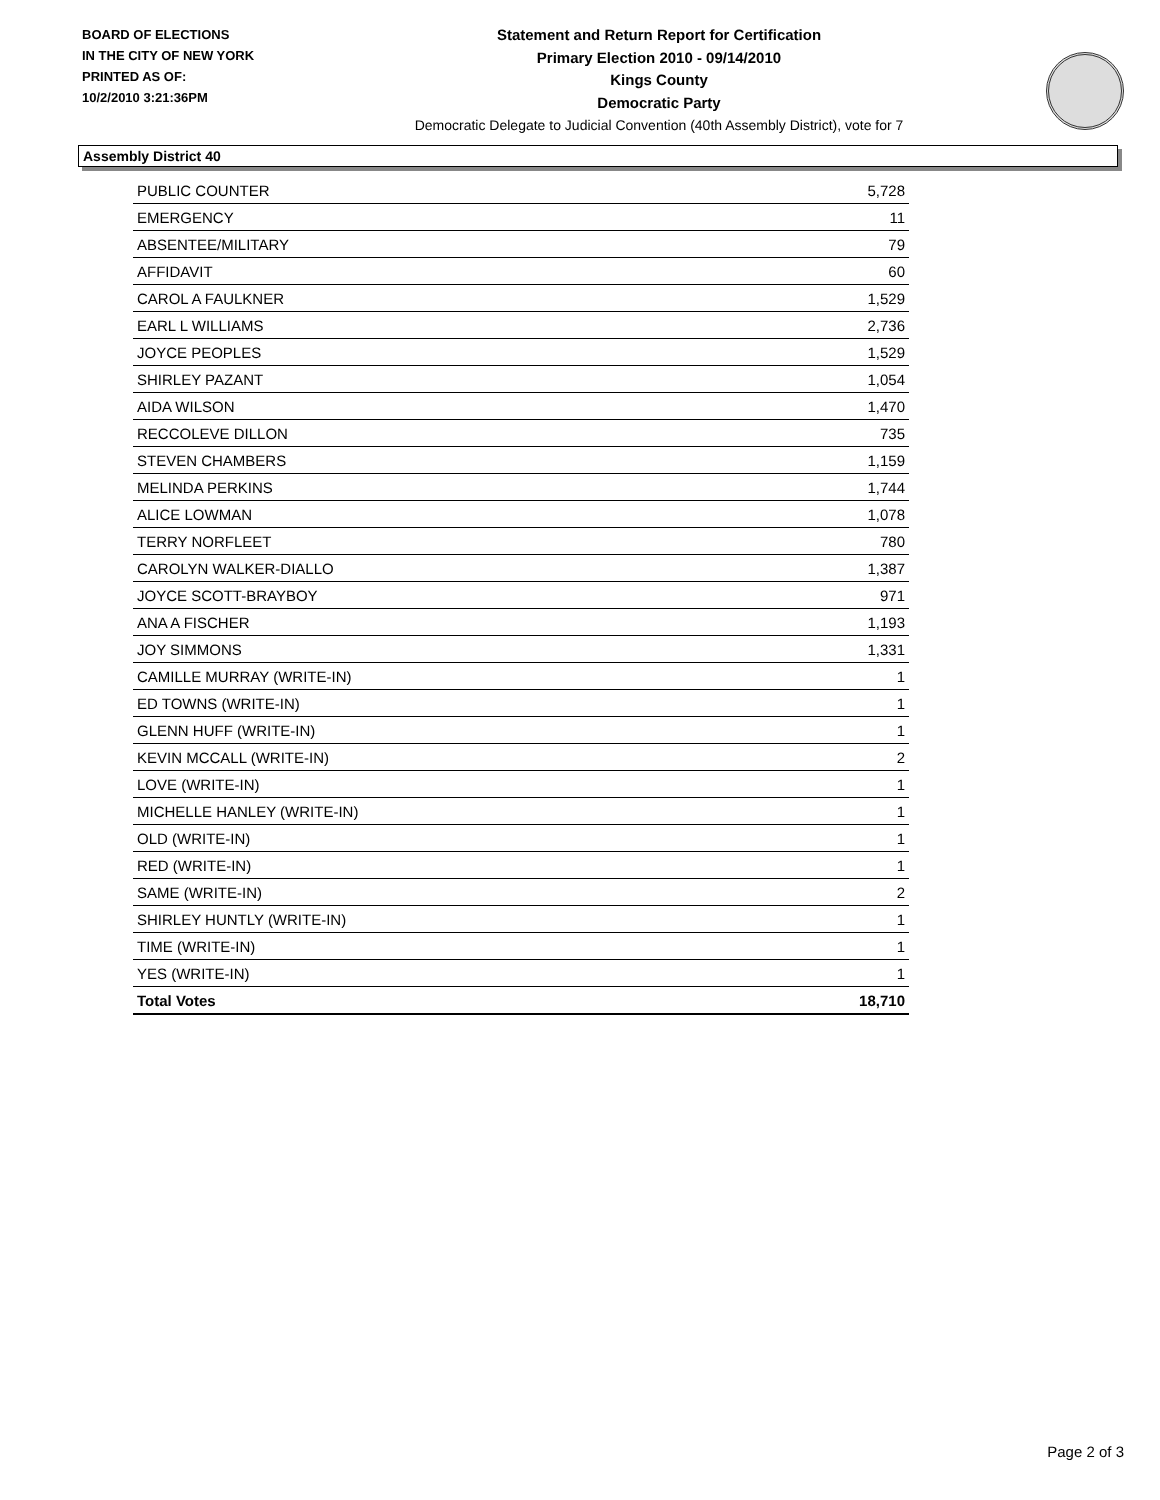BOARD OF ELECTIONS
IN THE CITY OF NEW YORK
PRINTED AS OF:
10/2/2010 3:21:36PM
Statement and Return Report for Certification
Primary Election 2010 - 09/14/2010
Kings County
Democratic Party
Democratic Delegate to Judicial Convention (40th Assembly District), vote for 7
Assembly District 40
| PUBLIC COUNTER | 5,728 |
| EMERGENCY | 11 |
| ABSENTEE/MILITARY | 79 |
| AFFIDAVIT | 60 |
| CAROL A FAULKNER | 1,529 |
| EARL L WILLIAMS | 2,736 |
| JOYCE PEOPLES | 1,529 |
| SHIRLEY PAZANT | 1,054 |
| AIDA WILSON | 1,470 |
| RECCOLEVE DILLON | 735 |
| STEVEN CHAMBERS | 1,159 |
| MELINDA PERKINS | 1,744 |
| ALICE LOWMAN | 1,078 |
| TERRY NORFLEET | 780 |
| CAROLYN WALKER-DIALLO | 1,387 |
| JOYCE SCOTT-BRAYBOY | 971 |
| ANA A FISCHER | 1,193 |
| JOY SIMMONS | 1,331 |
| CAMILLE MURRAY (WRITE-IN) | 1 |
| ED TOWNS (WRITE-IN) | 1 |
| GLENN HUFF (WRITE-IN) | 1 |
| KEVIN MCCALL (WRITE-IN) | 2 |
| LOVE (WRITE-IN) | 1 |
| MICHELLE HANLEY (WRITE-IN) | 1 |
| OLD (WRITE-IN) | 1 |
| RED (WRITE-IN) | 1 |
| SAME (WRITE-IN) | 2 |
| SHIRLEY HUNTLY (WRITE-IN) | 1 |
| TIME (WRITE-IN) | 1 |
| YES (WRITE-IN) | 1 |
| Total Votes | 18,710 |
Page 2 of 3